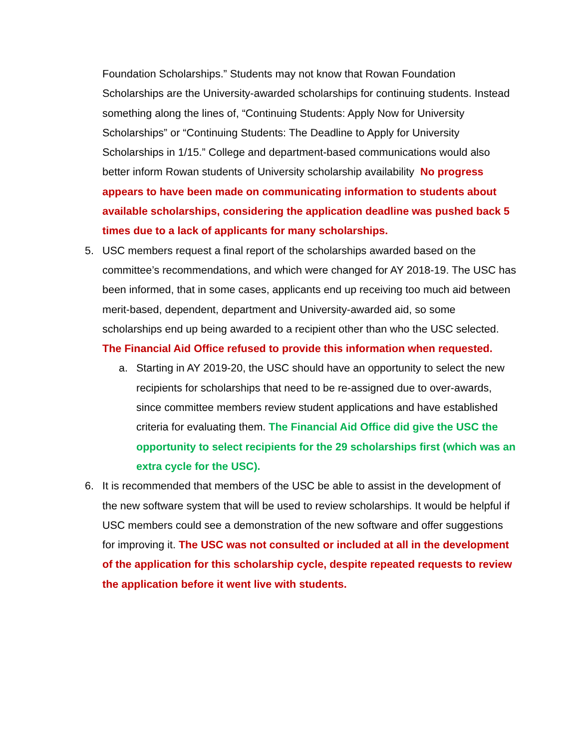Foundation Scholarships.” Students may not know that Rowan Foundation Scholarships are the University-awarded scholarships for continuing students. Instead something along the lines of, “Continuing Students: Apply Now for University Scholarships” or “Continuing Students: The Deadline to Apply for University Scholarships in 1/15.” College and department-based communications would also better inform Rowan students of University scholarship availability No progress appears to have been made on communicating information to students about available scholarships, considering the application deadline was pushed back 5 times due to a lack of applicants for many scholarships.
5. USC members request a final report of the scholarships awarded based on the committee’s recommendations, and which were changed for AY 2018-19. The USC has been informed, that in some cases, applicants end up receiving too much aid between merit-based, dependent, department and University-awarded aid, so some scholarships end up being awarded to a recipient other than who the USC selected. The Financial Aid Office refused to provide this information when requested.
a. Starting in AY 2019-20, the USC should have an opportunity to select the new recipients for scholarships that need to be re-assigned due to over-awards, since committee members review student applications and have established criteria for evaluating them. The Financial Aid Office did give the USC the opportunity to select recipients for the 29 scholarships first (which was an extra cycle for the USC).
6. It is recommended that members of the USC be able to assist in the development of the new software system that will be used to review scholarships. It would be helpful if USC members could see a demonstration of the new software and offer suggestions for improving it. The USC was not consulted or included at all in the development of the application for this scholarship cycle, despite repeated requests to review the application before it went live with students.